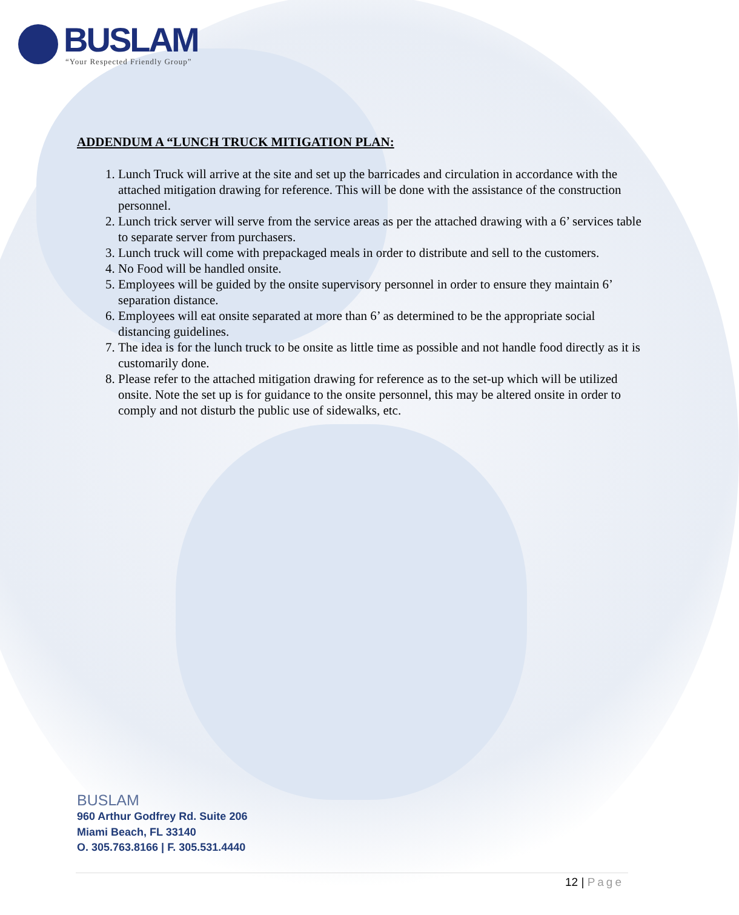BUSLAM
“Your Respected Friendly Group”
ADDENDUM A “LUNCH TRUCK MITIGATION PLAN:
1. Lunch Truck will arrive at the site and set up the barricades and circulation in accordance with the attached mitigation drawing for reference. This will be done with the assistance of the construction personnel.
2. Lunch trick server will serve from the service areas as per the attached drawing with a 6’ services table to separate server from purchasers.
3. Lunch truck will come with prepackaged meals in order to distribute and sell to the customers.
4. No Food will be handled onsite.
5. Employees will be guided by the onsite supervisory personnel in order to ensure they maintain 6’ separation distance.
6. Employees will eat onsite separated at more than 6’ as determined to be the appropriate social distancing guidelines.
7. The idea is for the lunch truck to be onsite as little time as possible and not handle food directly as it is customarily done.
8. Please refer to the attached mitigation drawing for reference as to the set-up which will be utilized onsite. Note the set up is for guidance to the onsite personnel, this may be altered onsite in order to comply and not disturb the public use of sidewalks, etc.
BUSLAM
960 Arthur Godfrey Rd. Suite 206
Miami Beach, FL 33140
O. 305.763.8166 | F. 305.531.4440
12 | Page